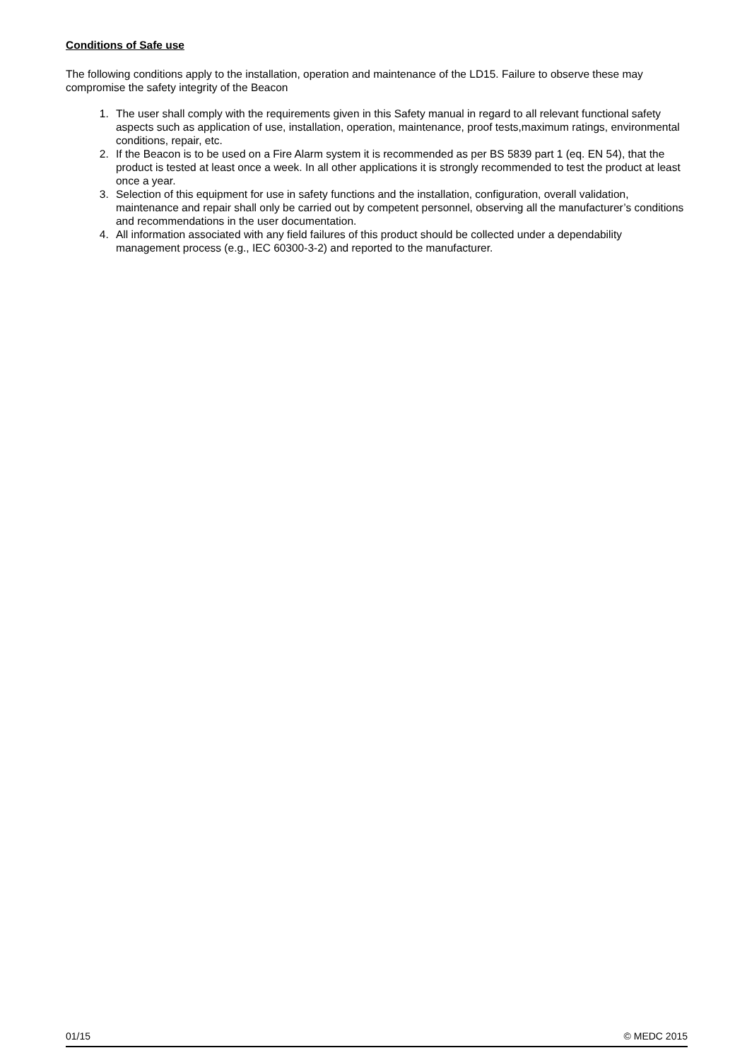Conditions of Safe use
The following conditions apply to the installation, operation and maintenance of the LD15. Failure to observe these may compromise the safety integrity of the Beacon
1. The user shall comply with the requirements given in this Safety manual in regard to all relevant functional safety aspects such as application of use, installation, operation, maintenance, proof tests,maximum ratings, environmental conditions, repair, etc.
2. If the Beacon is to be used on a Fire Alarm system it is recommended as per BS 5839 part 1 (eq. EN 54), that the product is tested at least once a week. In all other applications it is strongly recommended to test the product at least once a year.
3. Selection of this equipment for use in safety functions and the installation, configuration, overall validation, maintenance and repair shall only be carried out by competent personnel, observing all the manufacturer’s conditions and recommendations in the user documentation.
4. All information associated with any field failures of this product should be collected under a dependability management process (e.g., IEC 60300-3-2) and reported to the manufacturer.
01/15 © MEDC 2015